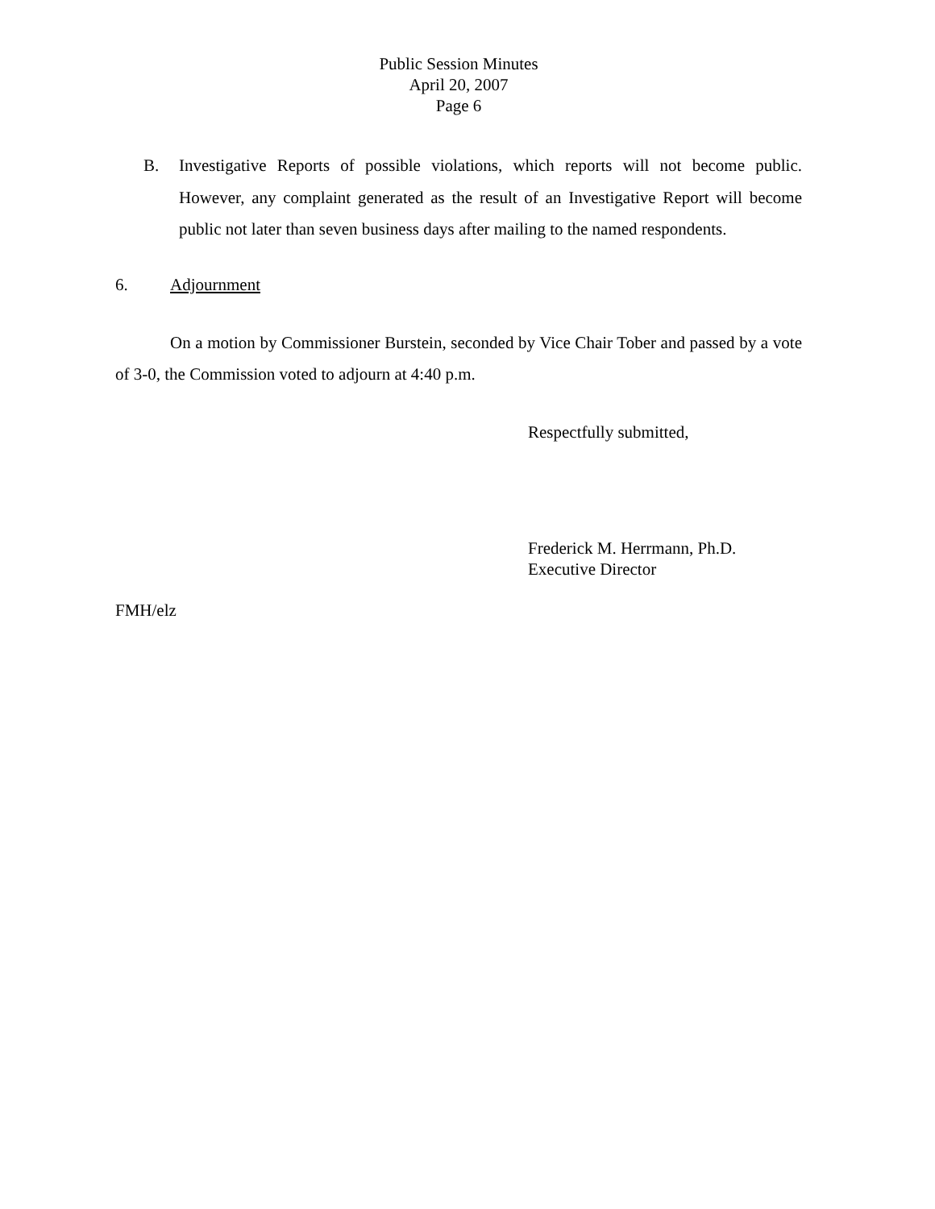Public Session Minutes
April 20, 2007
Page 6
B. Investigative Reports of possible violations, which reports will not become public. However, any complaint generated as the result of an Investigative Report will become public not later than seven business days after mailing to the named respondents.
6. Adjournment
On a motion by Commissioner Burstein, seconded by Vice Chair Tober and passed by a vote of 3-0, the Commission voted to adjourn at 4:40 p.m.
Respectfully submitted,
Frederick M. Herrmann, Ph.D.
Executive Director
FMH/elz